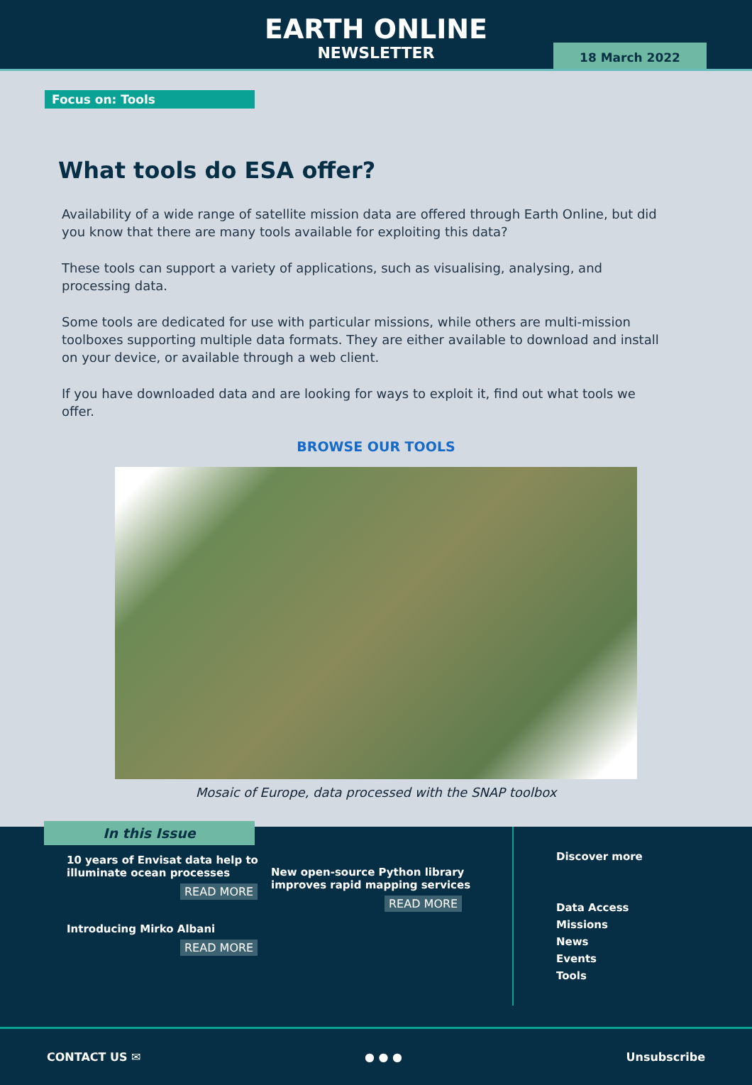EARTH ONLINE
NEWSLETTER
18 March 2022
Focus on: Tools
What tools do ESA offer?
Availability of a wide range of satellite mission data are offered through Earth Online, but did you know that there are many tools available for exploiting this data?
These tools can support a variety of applications, such as visualising, analysing, and processing data.
Some tools are dedicated for use with particular missions, while others are multi-mission toolboxes supporting multiple data formats. They are either available to download and install on your device, or available through a web client.
If you have downloaded data and are looking for ways to exploit it, find out what tools we offer.
BROWSE OUR TOOLS
Mosaic of Europe, data processed with the SNAP toolbox
In this Issue
10 years of Envisat data help to illuminate ocean processes
READ MORE
Introducing Mirko Albani
READ MORE
New open-source Python library improves rapid mapping services
READ MORE
Discover more
Data Access
Missions
News
Events
Tools
CONTACT US ✉ ● ● ● Unsubscribe